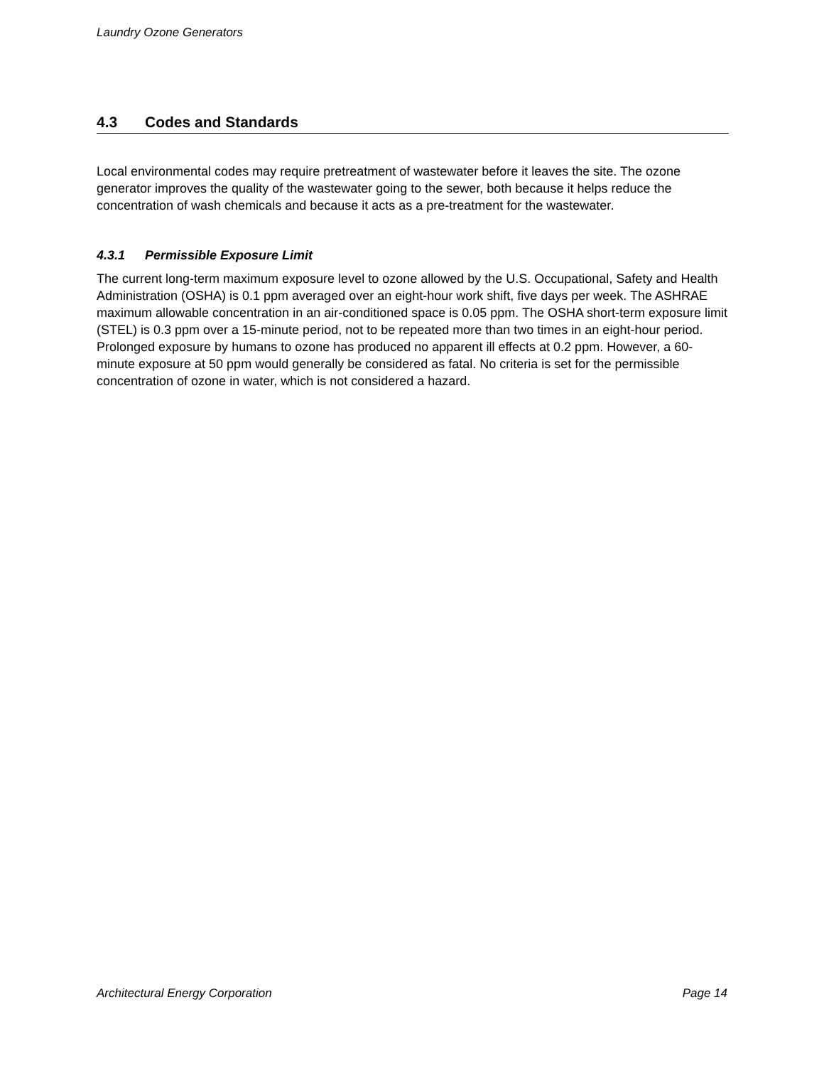Laundry Ozone Generators
4.3 Codes and Standards
Local environmental codes may require pretreatment of wastewater before it leaves the site. The ozone generator improves the quality of the wastewater going to the sewer, both because it helps reduce the concentration of wash chemicals and because it acts as a pre-treatment for the wastewater.
4.3.1 Permissible Exposure Limit
The current long-term maximum exposure level to ozone allowed by the U.S. Occupational, Safety and Health Administration (OSHA) is 0.1 ppm averaged over an eight-hour work shift, five days per week. The ASHRAE maximum allowable concentration in an air-conditioned space is 0.05 ppm. The OSHA short-term exposure limit (STEL) is 0.3 ppm over a 15-minute period, not to be repeated more than two times in an eight-hour period. Prolonged exposure by humans to ozone has produced no apparent ill effects at 0.2 ppm. However, a 60-minute exposure at 50 ppm would generally be considered as fatal. No criteria is set for the permissible concentration of ozone in water, which is not considered a hazard.
Architectural Energy Corporation Page 14